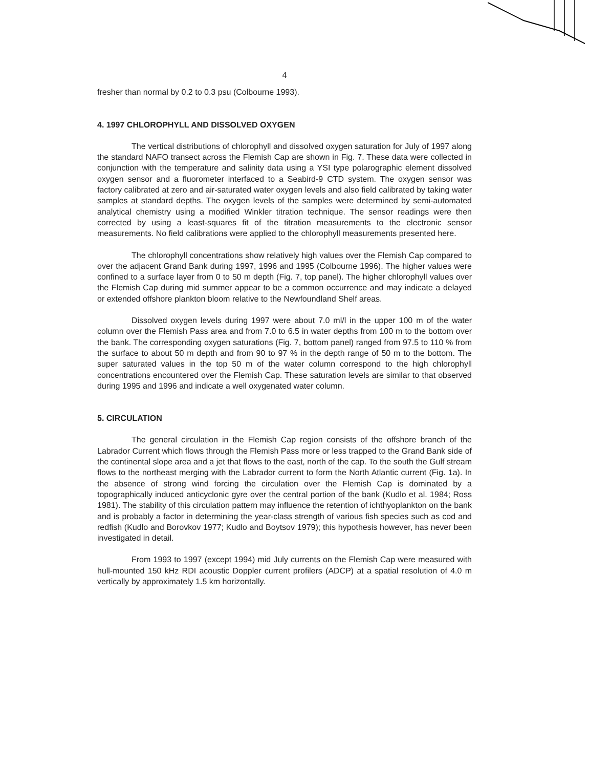4
fresher than normal by 0.2 to 0.3 psu (Colbourne 1993).
4. 1997 CHLOROPHYLL AND DISSOLVED OXYGEN
The vertical distributions of chlorophyll and dissolved oxygen saturation for July of 1997 along the standard NAFO transect across the Flemish Cap are shown in Fig. 7. These data were collected in conjunction with the temperature and salinity data using a YSI type polarographic element dissolved oxygen sensor and a fluorometer interfaced to a Seabird-9 CTD system. The oxygen sensor was factory calibrated at zero and air-saturated water oxygen levels and also field calibrated by taking water samples at standard depths. The oxygen levels of the samples were determined by semi-automated analytical chemistry using a modified Winkler titration technique. The sensor readings were then corrected by using a least-squares fit of the titration measurements to the electronic sensor measurements. No field calibrations were applied to the chlorophyll measurements presented here.
The chlorophyll concentrations show relatively high values over the Flemish Cap compared to over the adjacent Grand Bank during 1997, 1996 and 1995 (Colbourne 1996). The higher values were confined to a surface layer from 0 to 50 m depth (Fig. 7, top panel). The higher chlorophyll values over the Flemish Cap during mid summer appear to be a common occurrence and may indicate a delayed or extended offshore plankton bloom relative to the Newfoundland Shelf areas.
Dissolved oxygen levels during 1997 were about 7.0 ml/l in the upper 100 m of the water column over the Flemish Pass area and from 7.0 to 6.5 in water depths from 100 m to the bottom over the bank. The corresponding oxygen saturations (Fig. 7, bottom panel) ranged from 97.5 to 110 % from the surface to about 50 m depth and from 90 to 97 % in the depth range of 50 m to the bottom. The super saturated values in the top 50 m of the water column correspond to the high chlorophyll concentrations encountered over the Flemish Cap. These saturation levels are similar to that observed during 1995 and 1996 and indicate a well oxygenated water column.
5. CIRCULATION
The general circulation in the Flemish Cap region consists of the offshore branch of the Labrador Current which flows through the Flemish Pass more or less trapped to the Grand Bank side of the continental slope area and a jet that flows to the east, north of the cap. To the south the Gulf stream flows to the northeast merging with the Labrador current to form the North Atlantic current (Fig. 1a). In the absence of strong wind forcing the circulation over the Flemish Cap is dominated by a topographically induced anticyclonic gyre over the central portion of the bank (Kudlo et al. 1984; Ross 1981). The stability of this circulation pattern may influence the retention of ichthyoplankton on the bank and is probably a factor in determining the year-class strength of various fish species such as cod and redfish (Kudlo and Borovkov 1977; Kudlo and Boytsov 1979); this hypothesis however, has never been investigated in detail.
From 1993 to 1997 (except 1994) mid July currents on the Flemish Cap were measured with hull-mounted 150 kHz RDI acoustic Doppler current profilers (ADCP) at a spatial resolution of 4.0 m vertically by approximately 1.5 km horizontally.